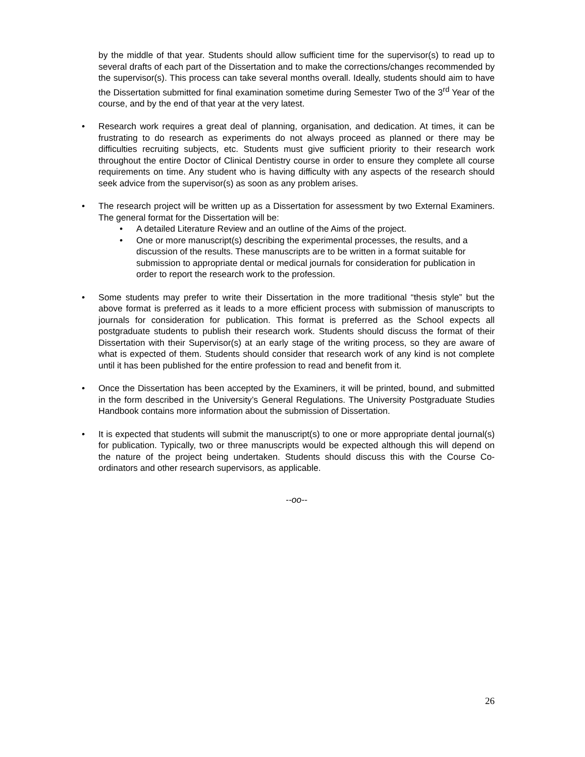by the middle of that year. Students should allow sufficient time for the supervisor(s) to read up to several drafts of each part of the Dissertation and to make the corrections/changes recommended by the supervisor(s). This process can take several months overall. Ideally, students should aim to have the Dissertation submitted for final examination sometime during Semester Two of the 3<sup>rd</sup> Year of the course, and by the end of that year at the very latest.
• Research work requires a great deal of planning, organisation, and dedication. At times, it can be frustrating to do research as experiments do not always proceed as planned or there may be difficulties recruiting subjects, etc. Students must give sufficient priority to their research work throughout the entire Doctor of Clinical Dentistry course in order to ensure they complete all course requirements on time. Any student who is having difficulty with any aspects of the research should seek advice from the supervisor(s) as soon as any problem arises.
• The research project will be written up as a Dissertation for assessment by two External Examiners. The general format for the Dissertation will be:
• A detailed Literature Review and an outline of the Aims of the project.
• One or more manuscript(s) describing the experimental processes, the results, and a discussion of the results. These manuscripts are to be written in a format suitable for submission to appropriate dental or medical journals for consideration for publication in order to report the research work to the profession.
• Some students may prefer to write their Dissertation in the more traditional “thesis style” but the above format is preferred as it leads to a more efficient process with submission of manuscripts to journals for consideration for publication. This format is preferred as the School expects all postgraduate students to publish their research work. Students should discuss the format of their Dissertation with their Supervisor(s) at an early stage of the writing process, so they are aware of what is expected of them. Students should consider that research work of any kind is not complete until it has been published for the entire profession to read and benefit from it.
• Once the Dissertation has been accepted by the Examiners, it will be printed, bound, and submitted in the form described in the University’s General Regulations. The University Postgraduate Studies Handbook contains more information about the submission of Dissertation.
• It is expected that students will submit the manuscript(s) to one or more appropriate dental journal(s) for publication. Typically, two or three manuscripts would be expected although this will depend on the nature of the project being undertaken. Students should discuss this with the Course Co-ordinators and other research supervisors, as applicable.
--oo--
26